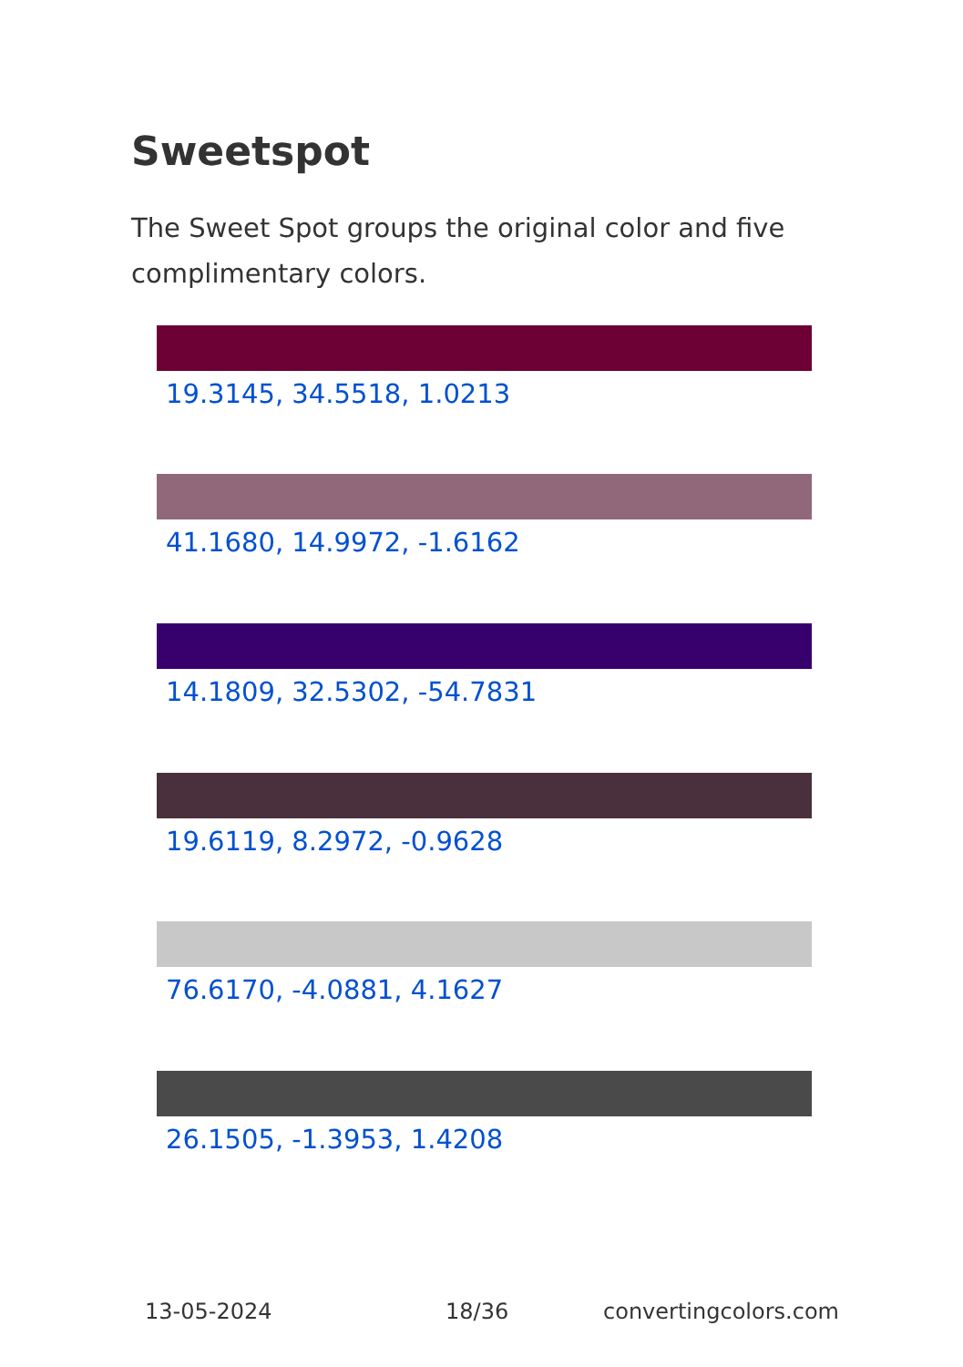Sweetspot
The Sweet Spot groups the original color and five complimentary colors.
19.3145, 34.5518, 1.0213
41.1680, 14.9972, -1.6162
14.1809, 32.5302, -54.7831
19.6119, 8.2972, -0.9628
76.6170, -4.0881, 4.1627
26.1505, -1.3953, 1.4208
13-05-2024 18/36 convertingcolors.com